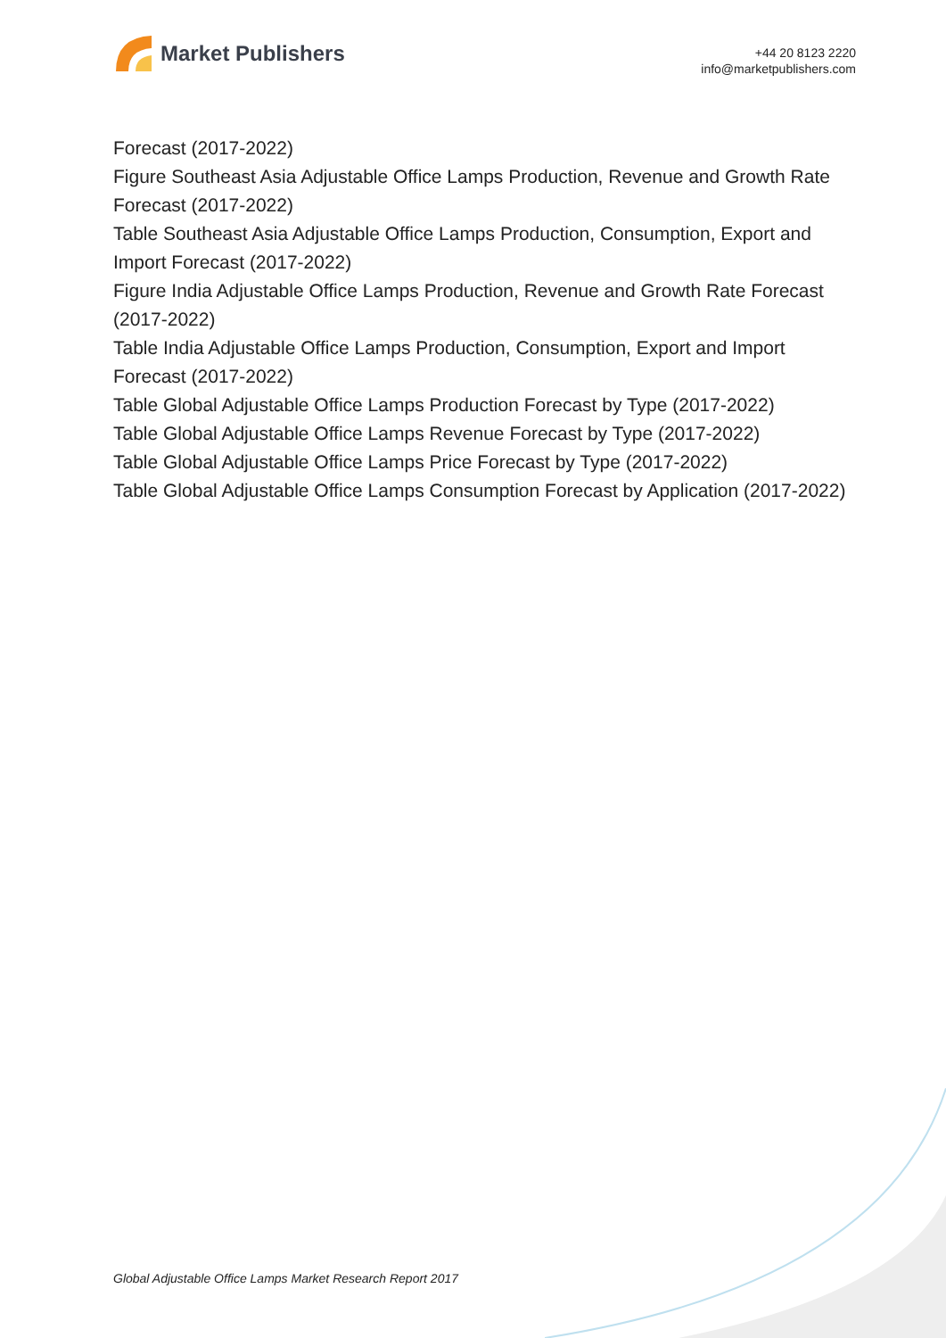Market Publishers
+44 20 8123 2220
info@marketpublishers.com
Forecast (2017-2022)
Figure Southeast Asia Adjustable Office Lamps Production, Revenue and Growth Rate Forecast (2017-2022)
Table Southeast Asia Adjustable Office Lamps Production, Consumption, Export and Import Forecast (2017-2022)
Figure India Adjustable Office Lamps Production, Revenue and Growth Rate Forecast (2017-2022)
Table India Adjustable Office Lamps Production, Consumption, Export and Import Forecast (2017-2022)
Table Global Adjustable Office Lamps Production Forecast by Type (2017-2022)
Table Global Adjustable Office Lamps Revenue Forecast by Type (2017-2022)
Table Global Adjustable Office Lamps Price Forecast by Type (2017-2022)
Table Global Adjustable Office Lamps Consumption Forecast by Application (2017-2022)
Global Adjustable Office Lamps Market Research Report 2017